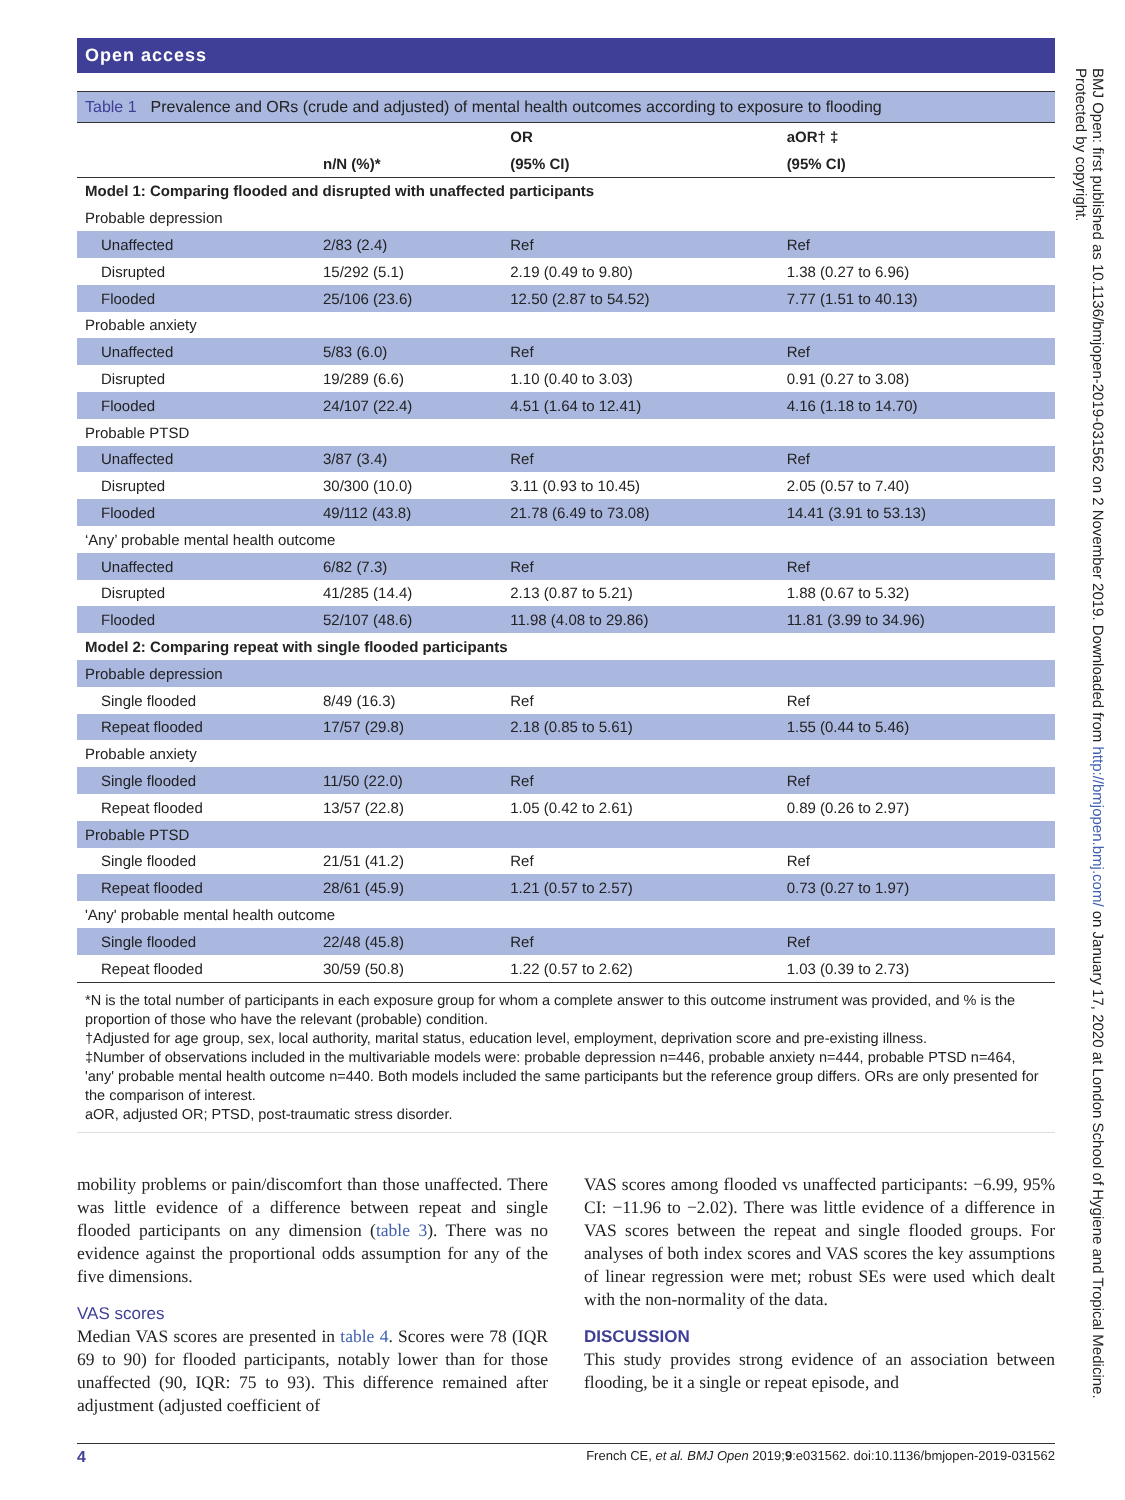Open access
Table 1 Prevalence and ORs (crude and adjusted) of mental health outcomes according to exposure to flooding
| | | OR | aOR† ‡ |
| --- | --- | --- | --- |
| | n/N (%)* | (95% CI) | (95% CI) |
| Model 1: Comparing flooded and disrupted with unaffected participants | | | |
| Probable depression | | | |
| Unaffected | 2/83 (2.4) | Ref | Ref |
| Disrupted | 15/292 (5.1) | 2.19 (0.49 to 9.80) | 1.38 (0.27 to 6.96) |
| Flooded | 25/106 (23.6) | 12.50 (2.87 to 54.52) | 7.77 (1.51 to 40.13) |
| Probable anxiety | | | |
| Unaffected | 5/83 (6.0) | Ref | Ref |
| Disrupted | 19/289 (6.6) | 1.10 (0.40 to 3.03) | 0.91 (0.27 to 3.08) |
| Flooded | 24/107 (22.4) | 4.51 (1.64 to 12.41) | 4.16 (1.18 to 14.70) |
| Probable PTSD | | | |
| Unaffected | 3/87 (3.4) | Ref | Ref |
| Disrupted | 30/300 (10.0) | 3.11 (0.93 to 10.45) | 2.05 (0.57 to 7.40) |
| Flooded | 49/112 (43.8) | 21.78 (6.49 to 73.08) | 14.41 (3.91 to 53.13) |
| ‘Any’ probable mental health outcome | | | |
| Unaffected | 6/82 (7.3) | Ref | Ref |
| Disrupted | 41/285 (14.4) | 2.13 (0.87 to 5.21) | 1.88 (0.67 to 5.32) |
| Flooded | 52/107 (48.6) | 11.98 (4.08 to 29.86) | 11.81 (3.99 to 34.96) |
| Model 2: Comparing repeat with single flooded participants | | | |
| Probable depression | | | |
| Single flooded | 8/49 (16.3) | Ref | Ref |
| Repeat flooded | 17/57 (29.8) | 2.18 (0.85 to 5.61) | 1.55 (0.44 to 5.46) |
| Probable anxiety | | | |
| Single flooded | 11/50 (22.0) | Ref | Ref |
| Repeat flooded | 13/57 (22.8) | 1.05 (0.42 to 2.61) | 0.89 (0.26 to 2.97) |
| Probable PTSD | | | |
| Single flooded | 21/51 (41.2) | Ref | Ref |
| Repeat flooded | 28/61 (45.9) | 1.21 (0.57 to 2.57) | 0.73 (0.27 to 1.97) |
| 'Any' probable mental health outcome | | | |
| Single flooded | 22/48 (45.8) | Ref | Ref |
| Repeat flooded | 30/59 (50.8) | 1.22 (0.57 to 2.62) | 1.03 (0.39 to 2.73) |
*N is the total number of participants in each exposure group for whom a complete answer to this outcome instrument was provided, and % is the proportion of those who have the relevant (probable) condition.
†Adjusted for age group, sex, local authority, marital status, education level, employment, deprivation score and pre-existing illness.
‡Number of observations included in the multivariable models were: probable depression n=446, probable anxiety n=444, probable PTSD n=464, 'any' probable mental health outcome n=440. Both models included the same participants but the reference group differs. ORs are only presented for the comparison of interest.
aOR, adjusted OR; PTSD, post-traumatic stress disorder.
mobility problems or pain/discomfort than those unaffected. There was little evidence of a difference between repeat and single flooded participants on any dimension (table 3). There was no evidence against the proportional odds assumption for any of the five dimensions.
VAS scores
Median VAS scores are presented in table 4. Scores were 78 (IQR 69 to 90) for flooded participants, notably lower than for those unaffected (90, IQR: 75 to 93). This difference remained after adjustment (adjusted coefficient of
VAS scores among flooded vs unaffected participants: −6.99, 95% CI: −11.96 to −2.02). There was little evidence of a difference in VAS scores between the repeat and single flooded groups. For analyses of both index scores and VAS scores the key assumptions of linear regression were met; robust SEs were used which dealt with the non-normality of the data.
DISCUSSION
This study provides strong evidence of an association between flooding, be it a single or repeat episode, and
4 French CE, et al. BMJ Open 2019;9:e031562. doi:10.1136/bmjopen-2019-031562
BMJ Open: first published as 10.1136/bmjopen-2019-031562 on 2 November 2019. Downloaded from http://bmjopen.bmj.com/ on January 17, 2020 at London School of Hygiene and Tropical Medicine. Protected by copyright.